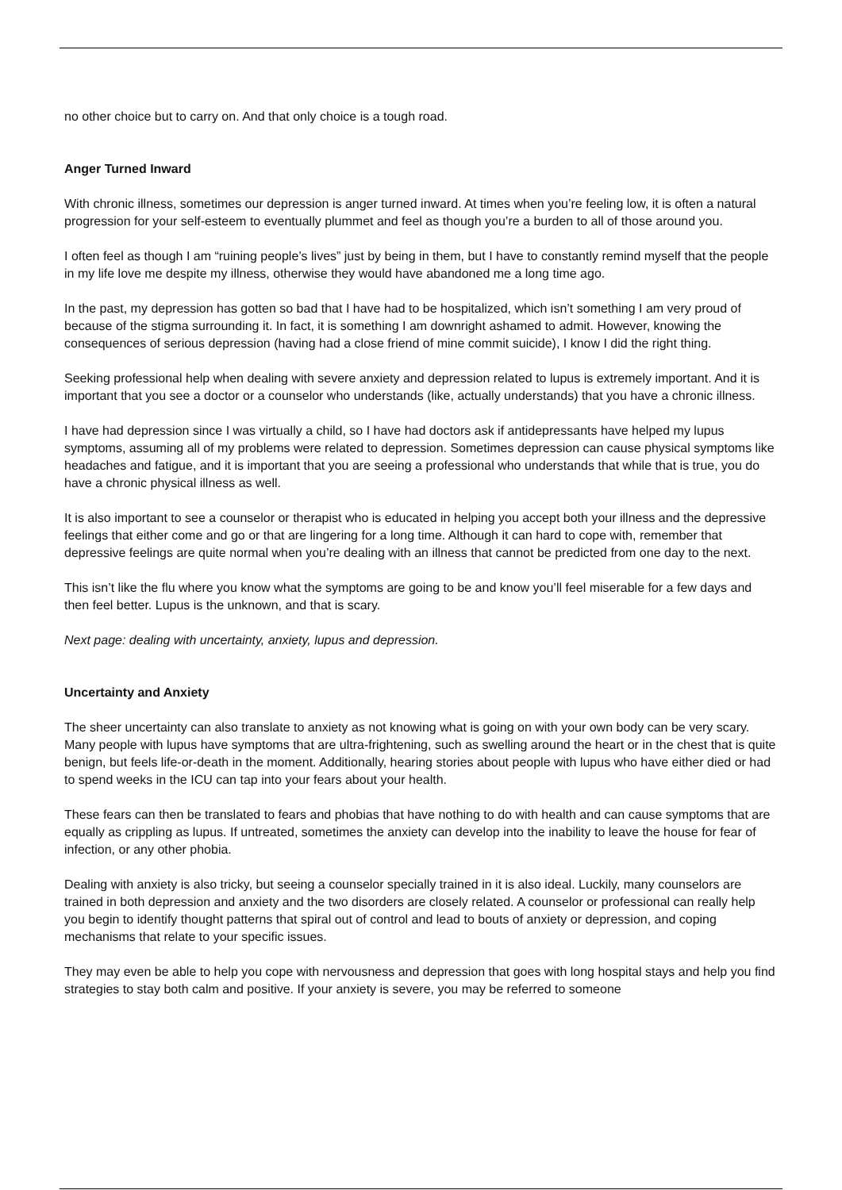no other choice but to carry on. And that only choice is a tough road.
Anger Turned Inward
With chronic illness, sometimes our depression is anger turned inward. At times when you’re feeling low, it is often a natural progression for your self-esteem to eventually plummet and feel as though you’re a burden to all of those around you.
I often feel as though I am “ruining people’s lives” just by being in them, but I have to constantly remind myself that the people in my life love me despite my illness, otherwise they would have abandoned me a long time ago.
In the past, my depression has gotten so bad that I have had to be hospitalized, which isn’t something I am very proud of because of the stigma surrounding it. In fact, it is something I am downright ashamed to admit. However, knowing the consequences of serious depression (having had a close friend of mine commit suicide), I know I did the right thing.
Seeking professional help when dealing with severe anxiety and depression related to lupus is extremely important. And it is important that you see a doctor or a counselor who understands (like, actually understands) that you have a chronic illness.
I have had depression since I was virtually a child, so I have had doctors ask if antidepressants have helped my lupus symptoms, assuming all of my problems were related to depression. Sometimes depression can cause physical symptoms like headaches and fatigue, and it is important that you are seeing a professional who understands that while that is true, you do have a chronic physical illness as well.
It is also important to see a counselor or therapist who is educated in helping you accept both your illness and the depressive feelings that either come and go or that are lingering for a long time. Although it can hard to cope with, remember that depressive feelings are quite normal when you’re dealing with an illness that cannot be predicted from one day to the next.
This isn’t like the flu where you know what the symptoms are going to be and know you’ll feel miserable for a few days and then feel better. Lupus is the unknown, and that is scary.
Next page: dealing with uncertainty, anxiety, lupus and depression.
Uncertainty and Anxiety
The sheer uncertainty can also translate to anxiety as not knowing what is going on with your own body can be very scary. Many people with lupus have symptoms that are ultra-frightening, such as swelling around the heart or in the chest that is quite benign, but feels life-or-death in the moment. Additionally, hearing stories about people with lupus who have either died or had to spend weeks in the ICU can tap into your fears about your health.
These fears can then be translated to fears and phobias that have nothing to do with health and can cause symptoms that are equally as crippling as lupus. If untreated, sometimes the anxiety can develop into the inability to leave the house for fear of infection, or any other phobia.
Dealing with anxiety is also tricky, but seeing a counselor specially trained in it is also ideal. Luckily, many counselors are trained in both depression and anxiety and the two disorders are closely related. A counselor or professional can really help you begin to identify thought patterns that spiral out of control and lead to bouts of anxiety or depression, and coping mechanisms that relate to your specific issues.
They may even be able to help you cope with nervousness and depression that goes with long hospital stays and help you find strategies to stay both calm and positive. If your anxiety is severe, you may be referred to someone